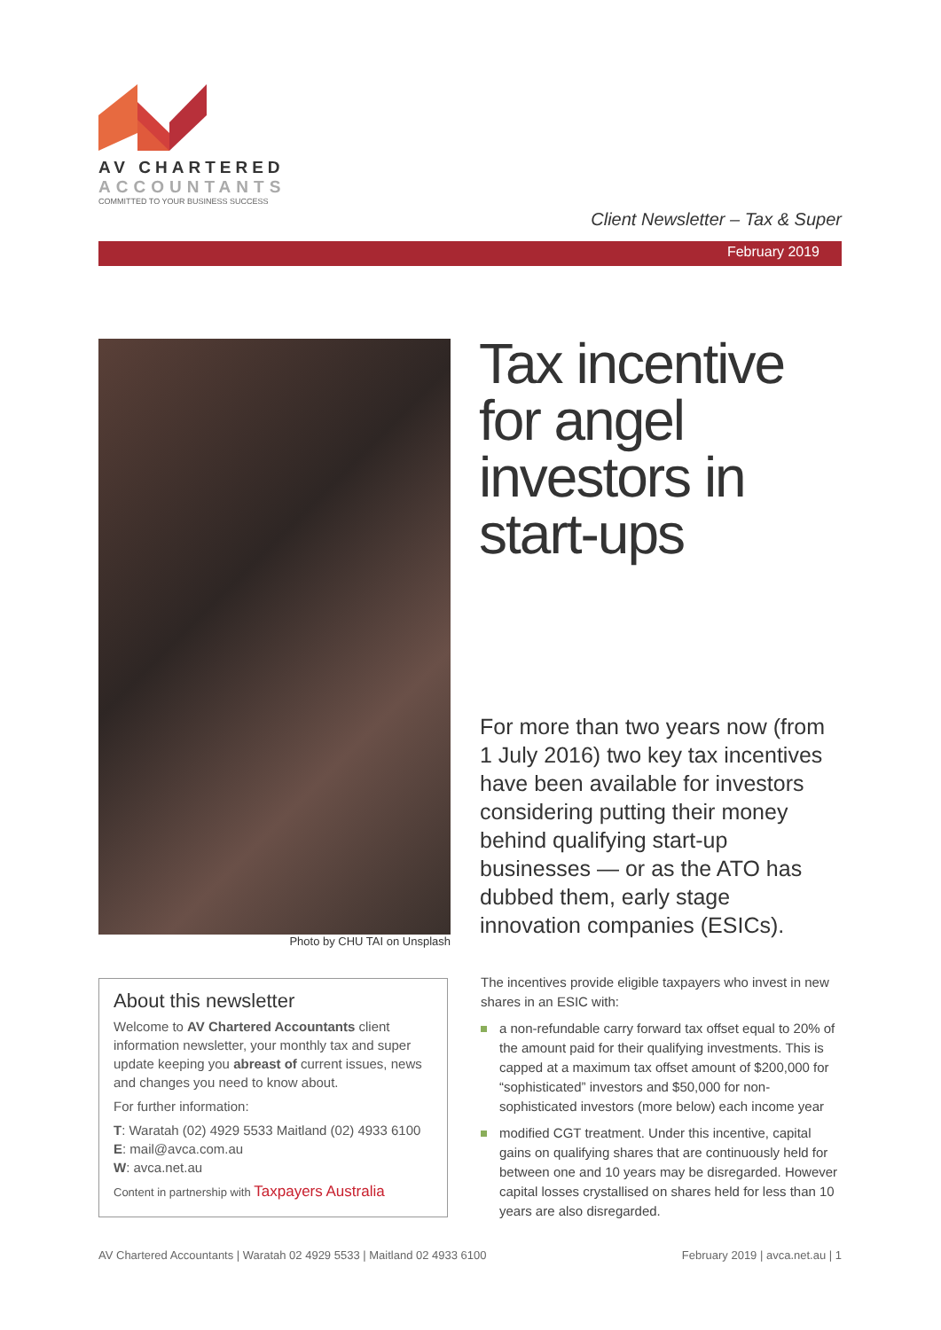AV CHARTERED
ACCOUNTANTS
COMMITTED TO YOUR BUSINESS SUCCESS
Client Newsletter – Tax & Super
February 2019
Photo by CHU TAI on Unsplash
Tax incentive
for angel
investors in
start-ups
For more than two years now (from 1 July 2016) two key tax incentives have been available for investors considering putting their money behind qualifying start-up businesses — or as the ATO has dubbed them, early stage innovation companies (ESICs).
About this newsletter
Welcome to AV Chartered Accountants client information newsletter, your monthly tax and super update keeping you abreast of current issues, news and changes you need to know about.
For further information:
T: Waratah (02) 4929 5533 Maitland (02) 4933 6100
E: mail@avca.com.au
W: avca.net.au
Content in partnership with Taxpayers Australia
The incentives provide eligible taxpayers who invest in new shares in an ESIC with:
a non-refundable carry forward tax offset equal to 20% of the amount paid for their qualifying investments. This is capped at a maximum tax offset amount of $200,000 for “sophisticated” investors and $50,000 for non-sophisticated investors (more below) each income year
modified CGT treatment. Under this incentive, capital gains on qualifying shares that are continuously held for between one and 10 years may be disregarded. However capital losses crystallised on shares held for less than 10 years are also disregarded.
AV Chartered Accountants | Waratah 02 4929 5533 | Maitland 02 4933 6100 February 2019 | avca.net.au | 1